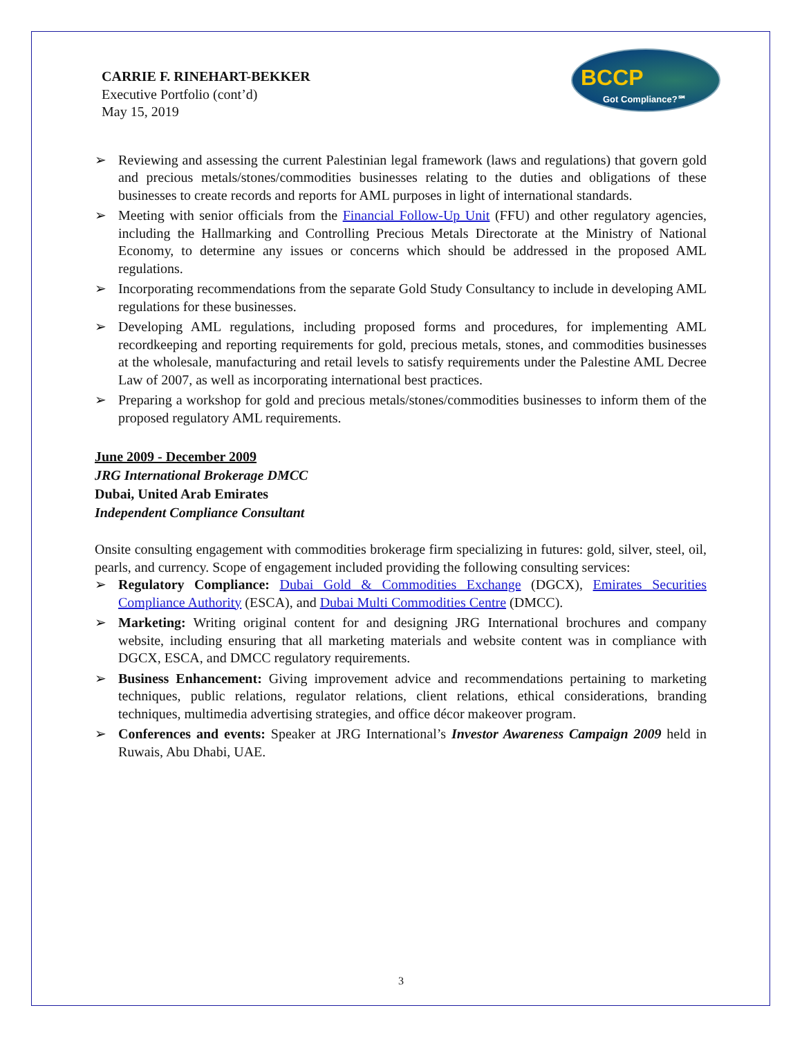BCCP
Got Compliance?℠
CARRIE F. RINEHART-BEKKER
Executive Portfolio (cont’d)
May 15, 2019
➢ Reviewing and assessing the current Palestinian legal framework (laws and regulations) that govern gold and precious metals/stones/commodities businesses relating to the duties and obligations of these businesses to create records and reports for AML purposes in light of international standards.
➢ Meeting with senior officials from the Financial Follow-Up Unit (FFU) and other regulatory agencies, including the Hallmarking and Controlling Precious Metals Directorate at the Ministry of National Economy, to determine any issues or concerns which should be addressed in the proposed AML regulations.
➢ Incorporating recommendations from the separate Gold Study Consultancy to include in developing AML regulations for these businesses.
➢ Developing AML regulations, including proposed forms and procedures, for implementing AML recordkeeping and reporting requirements for gold, precious metals, stones, and commodities businesses at the wholesale, manufacturing and retail levels to satisfy requirements under the Palestine AML Decree Law of 2007, as well as incorporating international best practices.
➢ Preparing a workshop for gold and precious metals/stones/commodities businesses to inform them of the proposed regulatory AML requirements.
June 2009 - December 2009
JRG International Brokerage DMCC
Dubai, United Arab Emirates
Independent Compliance Consultant
Onsite consulting engagement with commodities brokerage firm specializing in futures: gold, silver, steel, oil, pearls, and currency. Scope of engagement included providing the following consulting services:
➢ Regulatory Compliance: Dubai Gold & Commodities Exchange (DGCX), Emirates Securities Compliance Authority (ESCA), and Dubai Multi Commodities Centre (DMCC).
➢ Marketing: Writing original content for and designing JRG International brochures and company website, including ensuring that all marketing materials and website content was in compliance with DGCX, ESCA, and DMCC regulatory requirements.
➢ Business Enhancement: Giving improvement advice and recommendations pertaining to marketing techniques, public relations, regulator relations, client relations, ethical considerations, branding techniques, multimedia advertising strategies, and office décor makeover program.
➢ Conferences and events: Speaker at JRG International’s Investor Awareness Campaign 2009 held in Ruwais, Abu Dhabi, UAE.
3